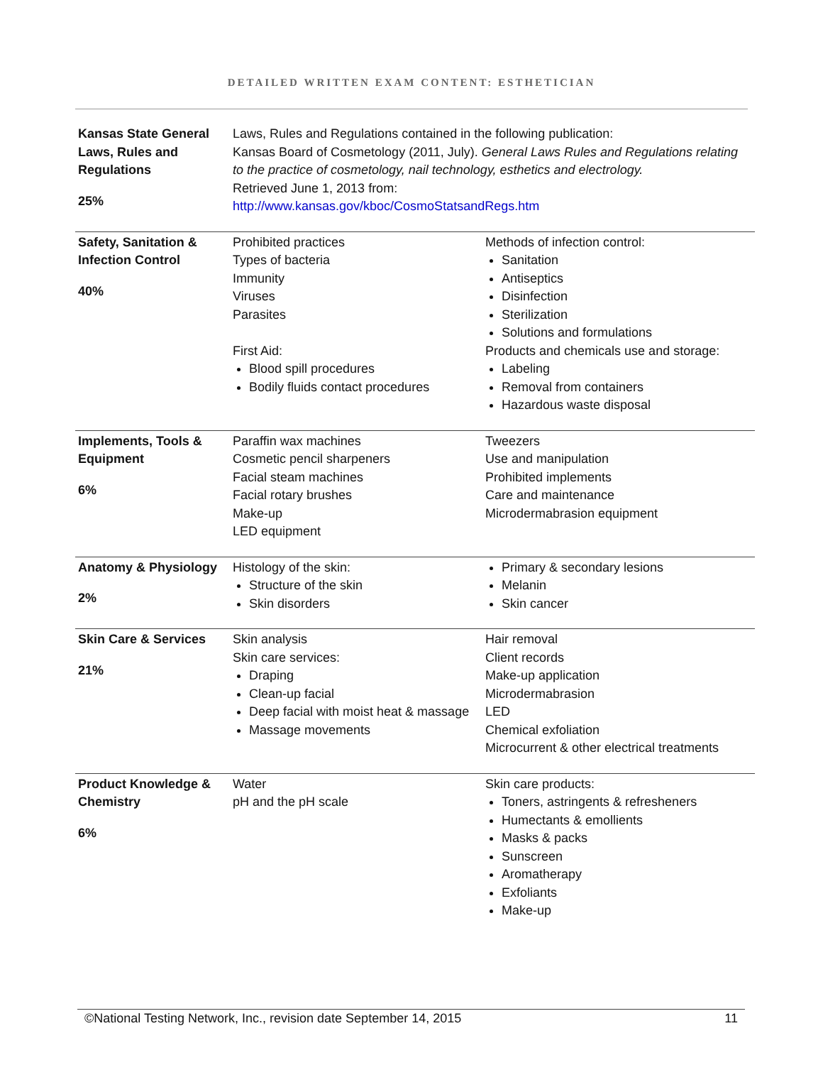DETAILED WRITTEN EXAM CONTENT: ESTHETICIAN
| Kansas State General Laws, Rules and Regulations 25% | Laws, Rules and Regulations contained in the following publication: Kansas Board of Cosmetology (2011, July). General Laws Rules and Regulations relating to the practice of cosmetology, nail technology, esthetics and electrology. Retrieved June 1, 2013 from: http://www.kansas.gov/kboc/CosmoStatsandRegs.htm | |
| Safety, Sanitation & Infection Control 40% | Prohibited practices Types of bacteria Immunity Viruses Parasites First Aid: Blood spill procedures Bodily fluids contact procedures | Methods of infection control: Sanitation Antiseptics Disinfection Sterilization Solutions and formulations Products and chemicals use and storage: Labeling Removal from containers Hazardous waste disposal |
| Implements, Tools & Equipment 6% | Paraffin wax machines Cosmetic pencil sharpeners Facial steam machines Facial rotary brushes Make-up LED equipment | Tweezers Use and manipulation Prohibited implements Care and maintenance Microdermabrasion equipment |
| Anatomy & Physiology 2% | Histology of the skin: Structure of the skin Skin disorders | Primary & secondary lesions Melanin Skin cancer |
| Skin Care & Services 21% | Skin analysis Skin care services: Draping Clean-up facial Deep facial with moist heat & massage Massage movements | Hair removal Client records Make-up application Microdermabrasion LED Chemical exfoliation Microcurrent & other electrical treatments |
| Product Knowledge & Chemistry 6% | Water pH and the pH scale | Skin care products: Toners, astringents & refresheners Humectants & emollients Masks & packs Sunscreen Aromatherapy Exfoliants Make-up |
©National Testing Network, Inc., revision date September 14, 2015 11